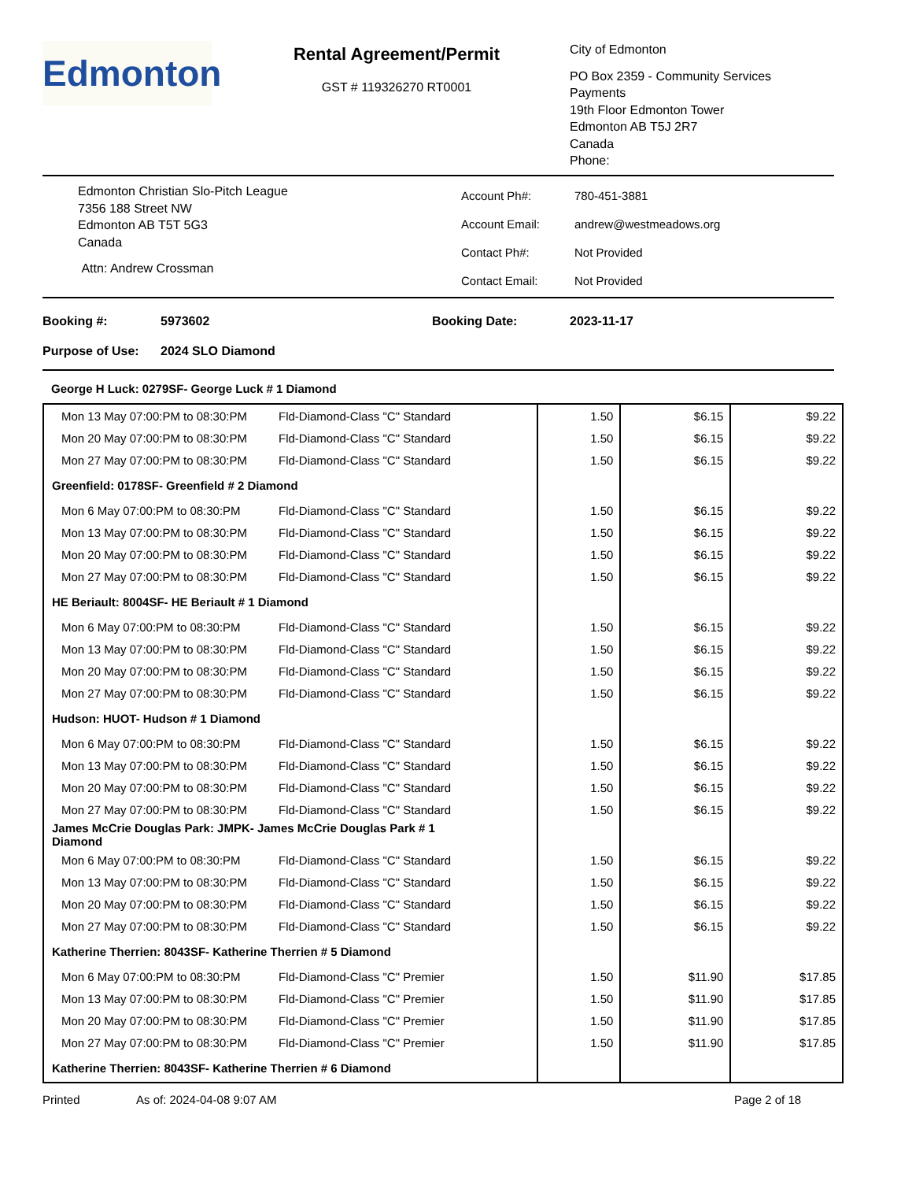Edmonton
Rental Agreement/Permit
GST # 119326270 RT0001
City of Edmonton
PO Box 2359 - Community Services
Payments
19th Floor Edmonton Tower
Edmonton AB T5J 2R7
Canada
Phone:
Edmonton Christian Slo-Pitch League
7356 188 Street NW
Edmonton AB T5T 5G3
Canada
Attn: Andrew Crossman
| Account Ph#: | 780-451-3881 |
| Account Email: | andrew@westmeadows.org |
| Contact Ph#: | Not Provided |
| Contact Email: | Not Provided |
Booking #: 5973602 Booking Date: 2023-11-17
Purpose of Use: 2024 SLO Diamond
George H Luck: 0279SF- George Luck # 1 Diamond
| Mon 13 May 07:00:PM to 08:30:PM | Fld-Diamond-Class "C" Standard | 1.50 | $6.15 | $9.22 |
| Mon 20 May 07:00:PM to 08:30:PM | Fld-Diamond-Class "C" Standard | 1.50 | $6.15 | $9.22 |
| Mon 27 May 07:00:PM to 08:30:PM | Fld-Diamond-Class "C" Standard | 1.50 | $6.15 | $9.22 |
| Greenfield: 0178SF- Greenfield # 2 Diamond | | | | |
| Mon 6 May 07:00:PM to 08:30:PM | Fld-Diamond-Class "C" Standard | 1.50 | $6.15 | $9.22 |
| Mon 13 May 07:00:PM to 08:30:PM | Fld-Diamond-Class "C" Standard | 1.50 | $6.15 | $9.22 |
| Mon 20 May 07:00:PM to 08:30:PM | Fld-Diamond-Class "C" Standard | 1.50 | $6.15 | $9.22 |
| Mon 27 May 07:00:PM to 08:30:PM | Fld-Diamond-Class "C" Standard | 1.50 | $6.15 | $9.22 |
| HE Beriault: 8004SF- HE Beriault # 1 Diamond | | | | |
| Mon 6 May 07:00:PM to 08:30:PM | Fld-Diamond-Class "C" Standard | 1.50 | $6.15 | $9.22 |
| Mon 13 May 07:00:PM to 08:30:PM | Fld-Diamond-Class "C" Standard | 1.50 | $6.15 | $9.22 |
| Mon 20 May 07:00:PM to 08:30:PM | Fld-Diamond-Class "C" Standard | 1.50 | $6.15 | $9.22 |
| Mon 27 May 07:00:PM to 08:30:PM | Fld-Diamond-Class "C" Standard | 1.50 | $6.15 | $9.22 |
| Hudson: HUOT- Hudson # 1 Diamond | | | | |
| Mon 6 May 07:00:PM to 08:30:PM | Fld-Diamond-Class "C" Standard | 1.50 | $6.15 | $9.22 |
| Mon 13 May 07:00:PM to 08:30:PM | Fld-Diamond-Class "C" Standard | 1.50 | $6.15 | $9.22 |
| Mon 20 May 07:00:PM to 08:30:PM | Fld-Diamond-Class "C" Standard | 1.50 | $6.15 | $9.22 |
| Mon 27 May 07:00:PM to 08:30:PM | Fld-Diamond-Class "C" Standard | 1.50 | $6.15 | $9.22 |
| James McCrie Douglas Park: JMPK- James McCrie Douglas Park # 1 Diamond | | | | |
| Mon 6 May 07:00:PM to 08:30:PM | Fld-Diamond-Class "C" Standard | 1.50 | $6.15 | $9.22 |
| Mon 13 May 07:00:PM to 08:30:PM | Fld-Diamond-Class "C" Standard | 1.50 | $6.15 | $9.22 |
| Mon 20 May 07:00:PM to 08:30:PM | Fld-Diamond-Class "C" Standard | 1.50 | $6.15 | $9.22 |
| Mon 27 May 07:00:PM to 08:30:PM | Fld-Diamond-Class "C" Standard | 1.50 | $6.15 | $9.22 |
| Katherine Therrien: 8043SF- Katherine Therrien # 5 Diamond | | | | |
| Mon 6 May 07:00:PM to 08:30:PM | Fld-Diamond-Class "C" Premier | 1.50 | $11.90 | $17.85 |
| Mon 13 May 07:00:PM to 08:30:PM | Fld-Diamond-Class "C" Premier | 1.50 | $11.90 | $17.85 |
| Mon 20 May 07:00:PM to 08:30:PM | Fld-Diamond-Class "C" Premier | 1.50 | $11.90 | $17.85 |
| Mon 27 May 07:00:PM to 08:30:PM | Fld-Diamond-Class "C" Premier | 1.50 | $11.90 | $17.85 |
| Katherine Therrien: 8043SF- Katherine Therrien # 6 Diamond | | | | |
Printed As of: 2024-04-08 9:07 AM Page 2 of 18